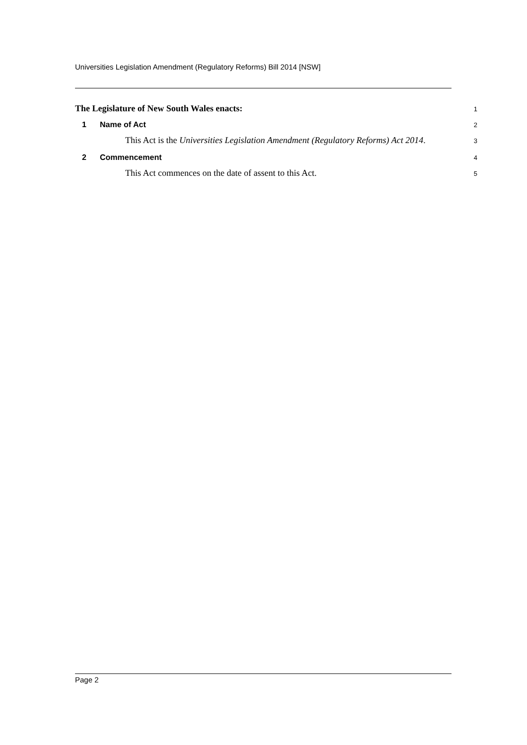Universities Legislation Amendment (Regulatory Reforms) Bill 2014 [NSW]
The Legislature of New South Wales enacts:
1
1 Name of Act
2
This Act is the Universities Legislation Amendment (Regulatory Reforms) Act 2014.
3
2 Commencement
4
This Act commences on the date of assent to this Act.
5
Page 2